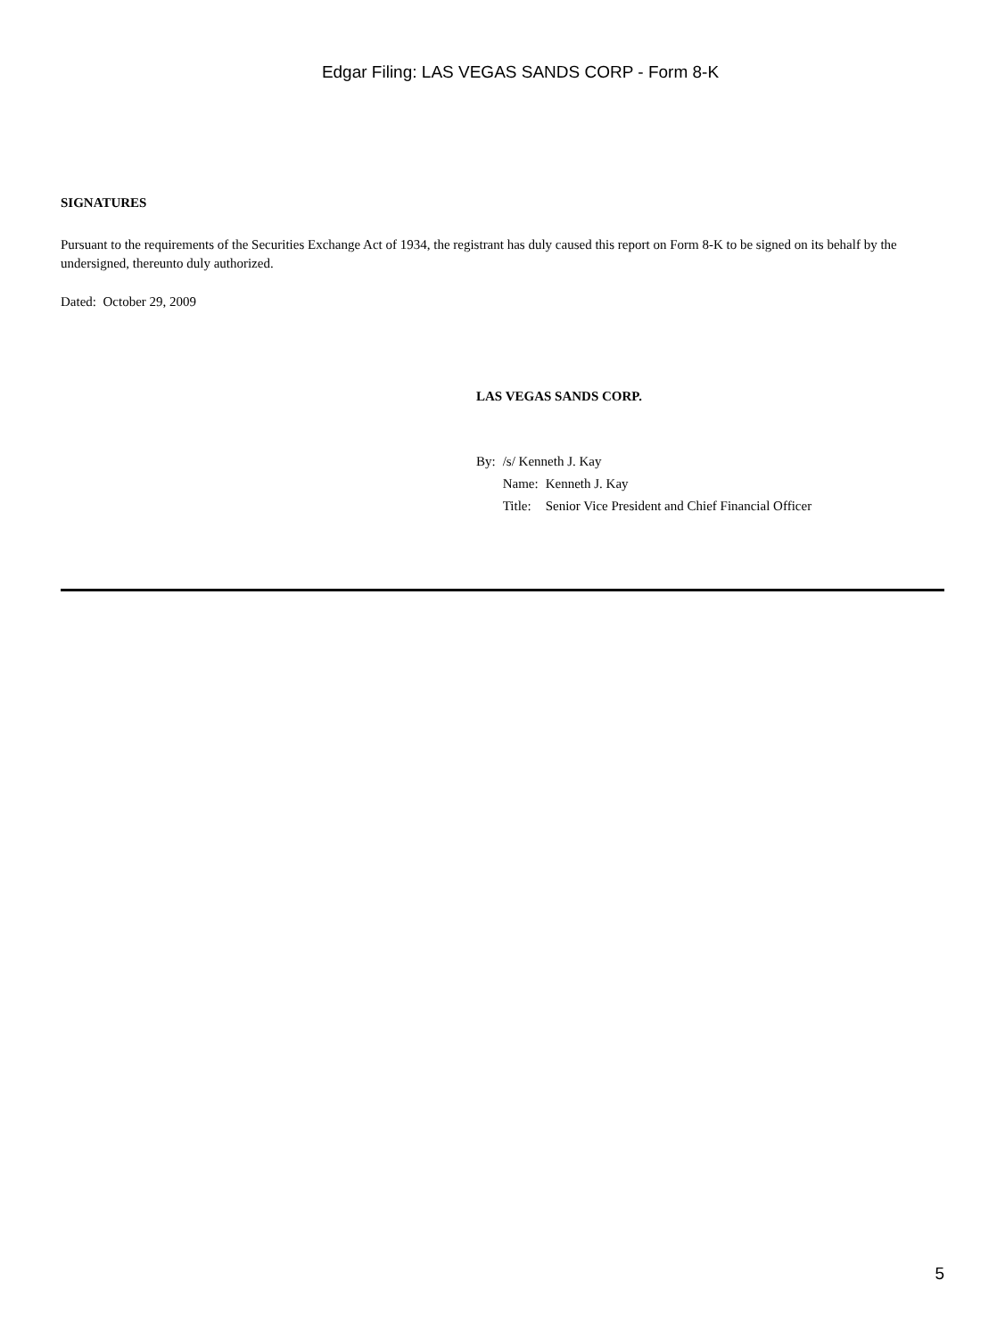Edgar Filing: LAS VEGAS SANDS CORP - Form 8-K
SIGNATURES
Pursuant to the requirements of the Securities Exchange Act of 1934, the registrant has duly caused this report on Form 8-K to be signed on its behalf by the undersigned, thereunto duly authorized.
Dated: October 29, 2009
LAS VEGAS SANDS CORP.
| By: | /s/ Kenneth J. Kay | |
| | Name: | Kenneth J. Kay |
| | Title: | Senior Vice President and Chief Financial Officer |
5